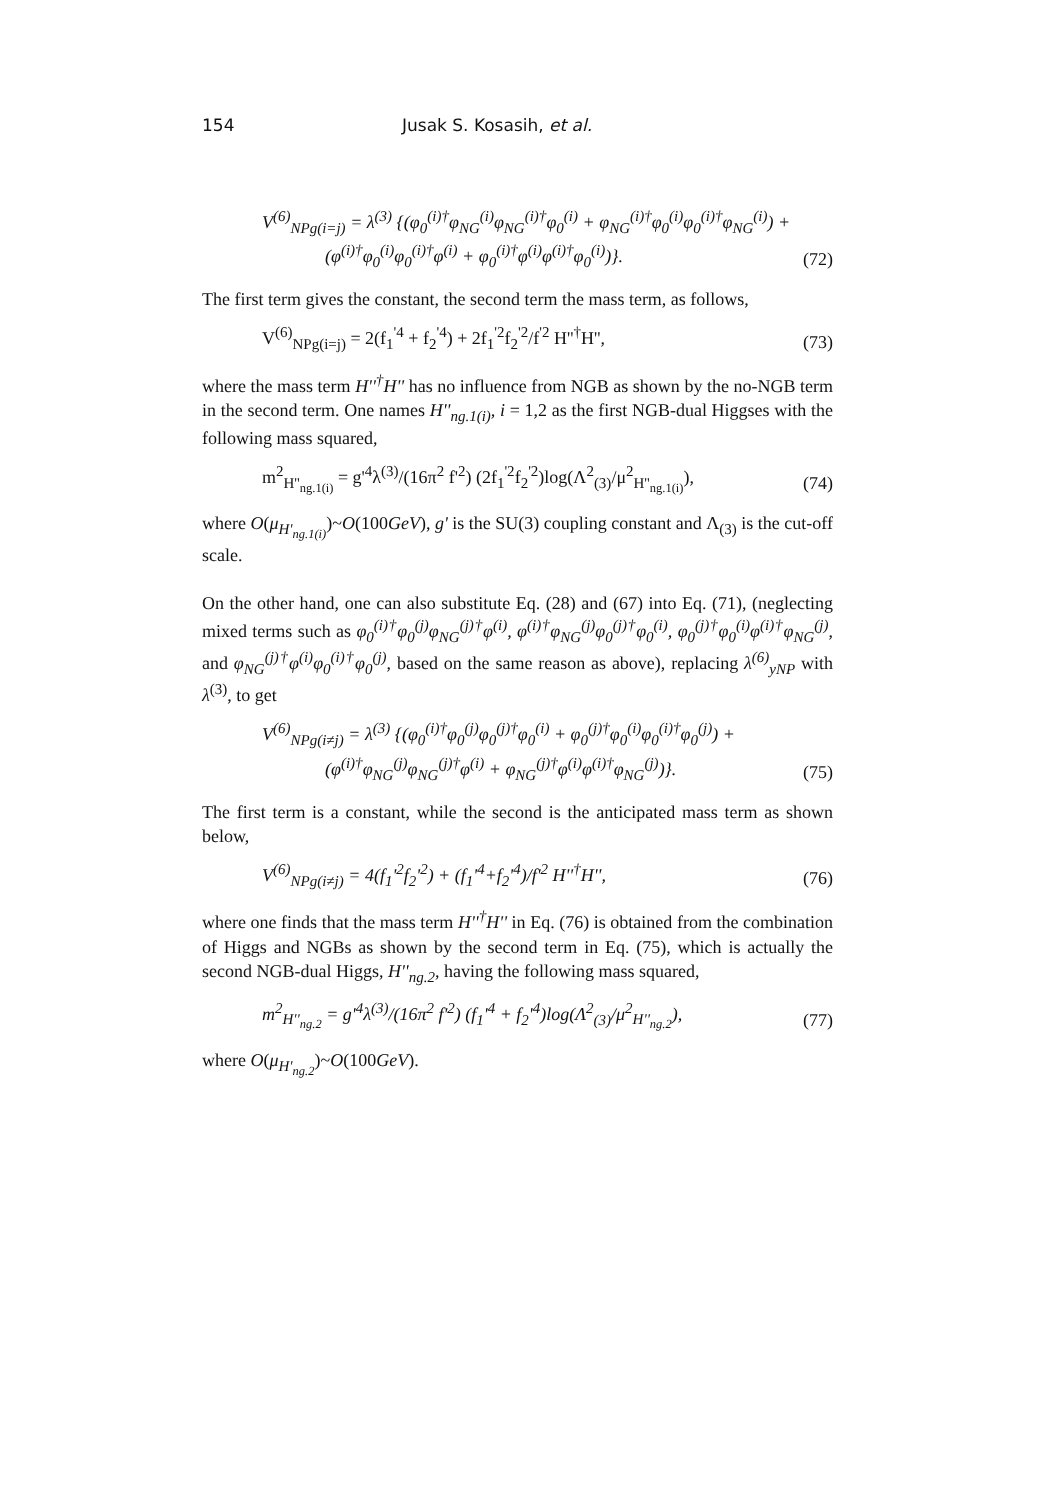154 Jusak S. Kosasih, et al.
V<sup>(6)</sup><sub>NPg(i=j)</sub> = λ<sup>(3)</sup> {(φ<sub>0</sub><sup>(i)†</sup>φ<sub>NG</sub><sup>(i)</sup>φ<sub>NG</sub><sup>(i)†</sup>φ<sub>0</sub><sup>(i)</sup> + φ<sub>NG</sub><sup>(i)†</sup>φ<sub>0</sub><sup>(i)</sup>φ<sub>0</sub><sup>(i)†</sup>φ<sub>NG</sub><sup>(i)</sup>) +
(φ<sup>(i)†</sup>φ<sub>0</sub><sup>(i)</sup>φ<sub>0</sub><sup>(i)†</sup>φ<sup>(i)</sup> + φ<sub>0</sub><sup>(i)†</sup>φ<sup>(i)</sup>φ<sup>(i)†</sup>φ<sub>0</sub><sup>(i)</sup>)}.
(72)
The first term gives the constant, the second term the mass term, as follows,
V<sup>(6)</sup><sub>NPg(i=j)</sub> = 2(f<sub>1</sub><sup>'4</sup> + f<sub>2</sub><sup>'4</sup>) + 2f<sub>1</sub><sup>'2</sup>f<sub>2</sub><sup>'2</sup>/f<sup>'2</sup> H''<sup>†</sup>H'',
(73)
where the mass term H''<sup>†</sup>H'' has no influence from NGB as shown by the no-NGB term in the second term. One names H''<sub>ng.1(i)</sub>, i = 1,2 as the first NGB-dual Higgses with the following mass squared,
m<sup>2</sup><sub>H''<sub>ng.1(i)</sub></sub> = g'<sup>4</sup>λ<sup>(3)</sup>/(16π<sup>2</sup> f'<sup>2</sup>) (2f<sub>1</sub><sup>'2</sup>f<sub>2</sub><sup>'2</sup>)log(Λ<sup>2</sup><sub>(3)</sub>/μ<sup>2</sup><sub>H''<sub>ng.1(i)</sub></sub>),
(74)
where O(μ<sub>H'<sub>ng.1(i)</sub></sub>)~O(100GeV), g' is the SU(3) coupling constant and Λ<sub>(3)</sub> is the cut-off scale.
On the other hand, one can also substitute Eq. (28) and (67) into Eq. (71), (neglecting mixed terms such as φ<sub>0</sub><sup>(i)†</sup>φ<sub>0</sub><sup>(j)</sup>φ<sub>NG</sub><sup>(j)†</sup>φ<sup>(i)</sup>, φ<sup>(i)†</sup>φ<sub>NG</sub><sup>(j)</sup>φ<sub>0</sub><sup>(j)†</sup>φ<sub>0</sub><sup>(i)</sup>, φ<sub>0</sub><sup>(j)†</sup>φ<sub>0</sub><sup>(i)</sup>φ<sup>(i)†</sup>φ<sub>NG</sub><sup>(j)</sup>, and φ<sub>NG</sub><sup>(j)†</sup>φ<sup>(i)</sup>φ<sub>0</sub><sup>(i)†</sup>φ<sub>0</sub><sup>(j)</sup>, based on the same reason as above), replacing λ<sup>(6)</sup><sub>yNP</sub> with λ<sup>(3)</sup>, to get
V<sup>(6)</sup><sub>NPg(i≠j)</sub> = λ<sup>(3)</sup> {(φ<sub>0</sub><sup>(i)†</sup>φ<sub>0</sub><sup>(j)</sup>φ<sub>0</sub><sup>(j)†</sup>φ<sub>0</sub><sup>(i)</sup> + φ<sub>0</sub><sup>(j)†</sup>φ<sub>0</sub><sup>(i)</sup>φ<sub>0</sub><sup>(i)†</sup>φ<sub>0</sub><sup>(j)</sup>) +
(φ<sup>(i)†</sup>φ<sub>NG</sub><sup>(j)</sup>φ<sub>NG</sub><sup>(j)†</sup>φ<sup>(i)</sup> + φ<sub>NG</sub><sup>(j)†</sup>φ<sup>(i)</sup>φ<sup>(i)†</sup>φ<sub>NG</sub><sup>(j)</sup>)}.
(75)
The first term is a constant, while the second is the anticipated mass term as shown below,
V<sup>(6)</sup><sub>NPg(i≠j)</sub> = 4(f<sub>1</sub>'<sup>2</sup>f<sub>2</sub>'<sup>2</sup>) + (f<sub>1</sub>'<sup>4</sup>+f<sub>2</sub>'<sup>4</sup>)/f'<sup>2</sup> H''<sup>†</sup>H'',
(76)
where one finds that the mass term H''<sup>†</sup>H'' in Eq. (76) is obtained from the combination of Higgs and NGBs as shown by the second term in Eq. (75), which is actually the second NGB-dual Higgs, H''<sub>ng.2</sub>, having the following mass squared,
m<sup>2</sup><sub>H''<sub>ng.2</sub></sub> = g'<sup>4</sup>λ<sup>(3)</sup>/(16π<sup>2</sup> f'<sup>2</sup>) (f<sub>1</sub>'<sup>4</sup> + f<sub>2</sub>'<sup>4</sup>)log(Λ<sup>2</sup><sub>(3)</sub>/μ<sup>2</sup><sub>H''<sub>ng.2</sub></sub>),
(77)
where O(μ<sub>H'<sub>ng.2</sub></sub>)~O(100GeV).